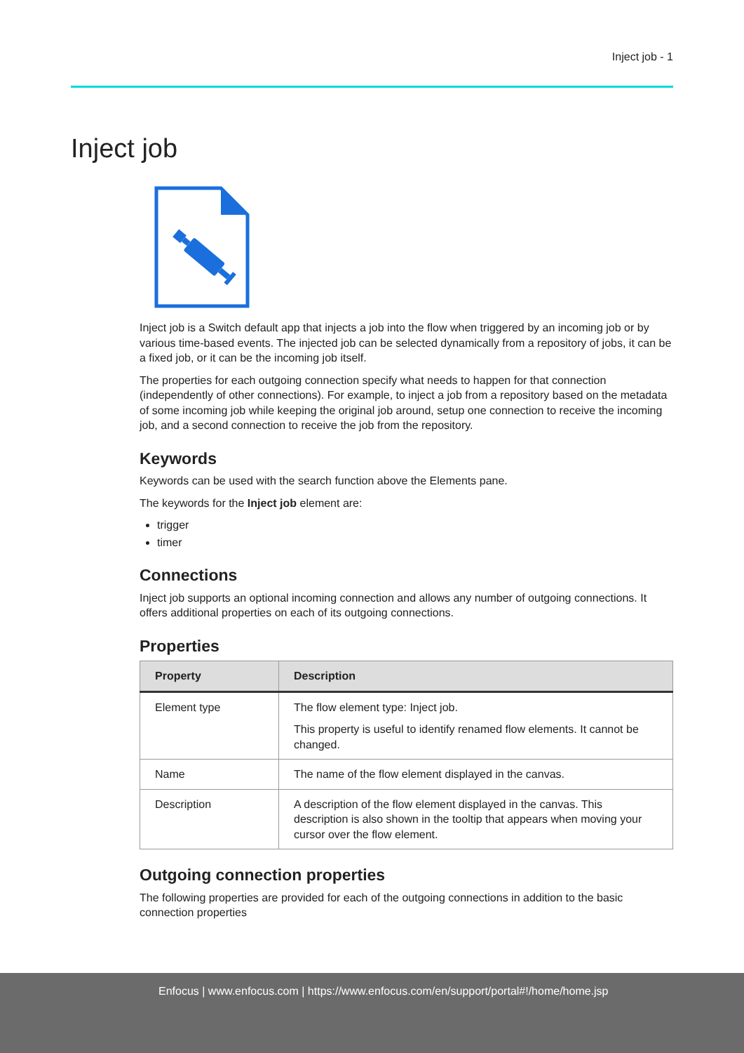Inject job - 1
Inject job
Inject job is a Switch default app that injects a job into the flow when triggered by an incoming job or by various time-based events. The injected job can be selected dynamically from a repository of jobs, it can be a fixed job, or it can be the incoming job itself.
The properties for each outgoing connection specify what needs to happen for that connection (independently of other connections). For example, to inject a job from a repository based on the metadata of some incoming job while keeping the original job around, setup one connection to receive the incoming job, and a second connection to receive the job from the repository.
Keywords
Keywords can be used with the search function above the Elements pane.
The keywords for the Inject job element are:
trigger
timer
Connections
Inject job supports an optional incoming connection and allows any number of outgoing connections. It offers additional properties on each of its outgoing connections.
Properties
| Property | Description |
| --- | --- |
| Element type | The flow element type: Inject job. This property is useful to identify renamed flow elements. It cannot be changed. |
| Name | The name of the flow element displayed in the canvas. |
| Description | A description of the flow element displayed in the canvas. This description is also shown in the tooltip that appears when moving your cursor over the flow element. |
Outgoing connection properties
The following properties are provided for each of the outgoing connections in addition to the basic connection properties
Enfocus | www.enfocus.com | https://www.enfocus.com/en/support/portal#!/home/home.jsp